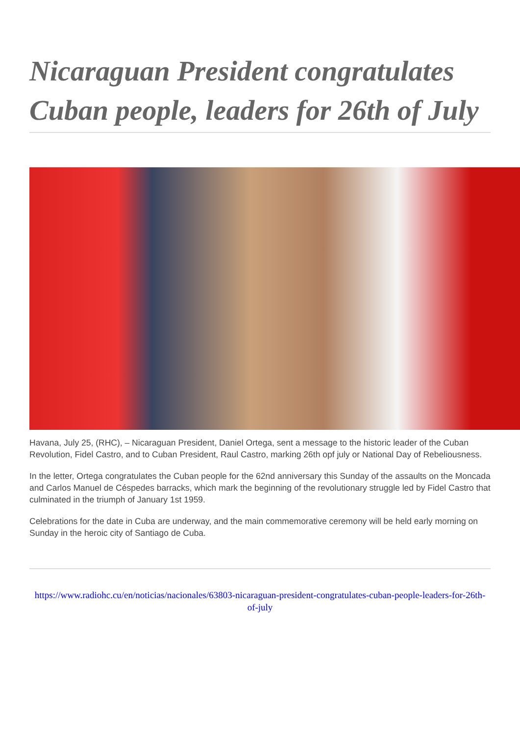Nicaraguan President congratulates Cuban people, leaders for 26th of July
Havana, July 25, (RHC), – Nicaraguan President, Daniel Ortega, sent a message to the historic leader of the Cuban Revolution, Fidel Castro, and to Cuban President, Raul Castro, marking 26th opf july or National Day of Rebeliousness.
In the letter, Ortega congratulates the Cuban people for the 62nd anniversary this Sunday of the assaults on the Moncada and Carlos Manuel de Céspedes barracks, which mark the beginning of the revolutionary struggle led by Fidel Castro that culminated in the triumph of January 1st 1959.
Celebrations for the date in Cuba are underway, and the main commemorative ceremony will be held early morning on Sunday in the heroic city of Santiago de Cuba.
https://www.radiohc.cu/en/noticias/nacionales/63803-nicaraguan-president-congratulates-cuban-people-leaders-for-26th-of-july